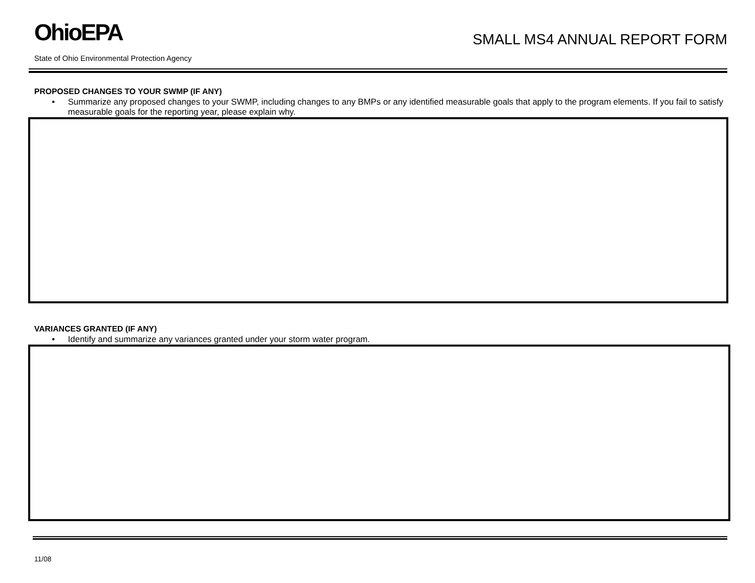OhioEPA
SMALL MS4 ANNUAL REPORT FORM
State of Ohio Environmental Protection Agency
PROPOSED CHANGES TO YOUR SWMP (IF ANY)
• Summarize any proposed changes to your SWMP, including changes to any BMPs or any identified measurable goals that apply to the program elements. If you fail to satisfy measurable goals for the reporting year, please explain why.
VARIANCES GRANTED (IF ANY)
• Identify and summarize any variances granted under your storm water program.
11/08